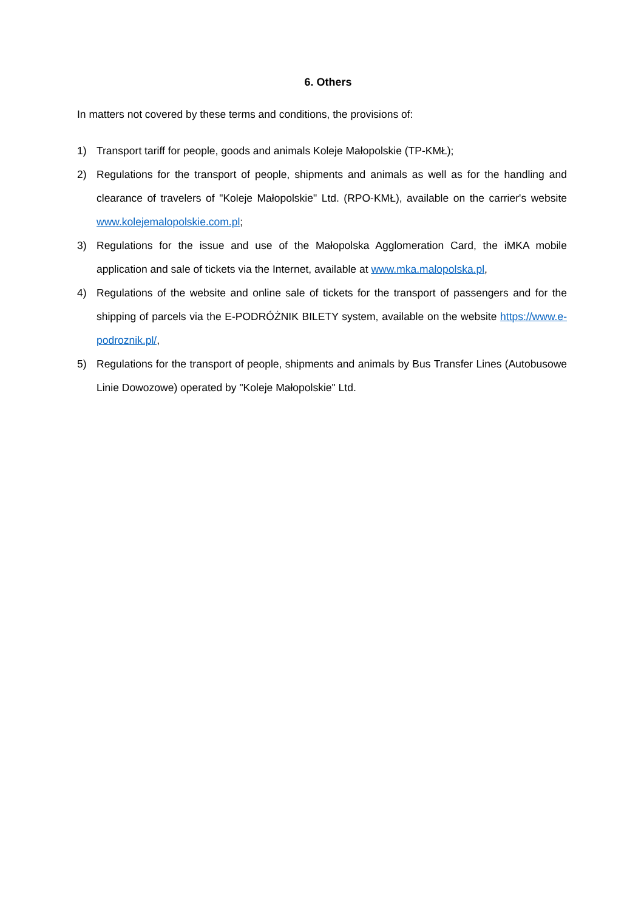6. Others
In matters not covered by these terms and conditions, the provisions of:
1) Transport tariff for people, goods and animals Koleje Małopolskie (TP-KMŁ);
2) Regulations for the transport of people, shipments and animals as well as for the handling and clearance of travelers of "Koleje Małopolskie" Ltd. (RPO-KMŁ), available on the carrier's website www.kolejemalopolskie.com.pl;
3) Regulations for the issue and use of the Małopolska Agglomeration Card, the iMKA mobile application and sale of tickets via the Internet, available at www.mka.malopolska.pl,
4) Regulations of the website and online sale of tickets for the transport of passengers and for the shipping of parcels via the E-PODRÓŻNIK BILETY system, available on the website https://www.e-podroznik.pl/,
5) Regulations for the transport of people, shipments and animals by Bus Transfer Lines (Autobusowe Linie Dowozowe) operated by "Koleje Małopolskie" Ltd.